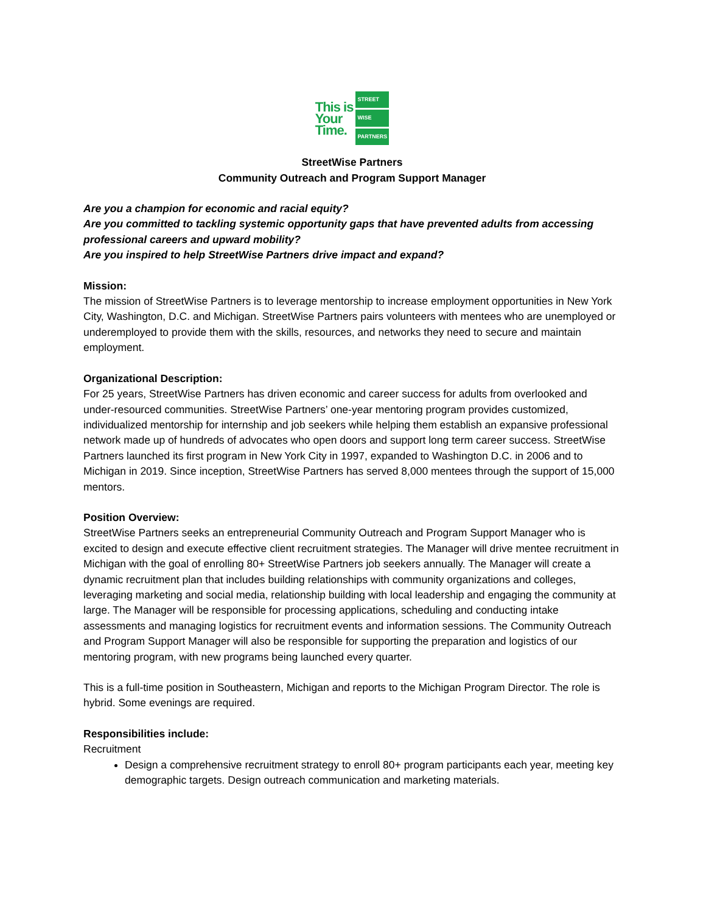This is
Your
Time.
STREET
WISE
PARTNERS
StreetWise Partners
Community Outreach and Program Support Manager
Are you a champion for economic and racial equity?
Are you committed to tackling systemic opportunity gaps that have prevented adults from accessing professional careers and upward mobility?
Are you inspired to help StreetWise Partners drive impact and expand?
Mission:
The mission of StreetWise Partners is to leverage mentorship to increase employment opportunities in New York City, Washington, D.C. and Michigan. StreetWise Partners pairs volunteers with mentees who are unemployed or underemployed to provide them with the skills, resources, and networks they need to secure and maintain employment.
Organizational Description:
For 25 years, StreetWise Partners has driven economic and career success for adults from overlooked and under-resourced communities. StreetWise Partners’ one-year mentoring program provides customized, individualized mentorship for internship and job seekers while helping them establish an expansive professional network made up of hundreds of advocates who open doors and support long term career success. StreetWise Partners launched its first program in New York City in 1997, expanded to Washington D.C. in 2006 and to Michigan in 2019. Since inception, StreetWise Partners has served 8,000 mentees through the support of 15,000 mentors.
Position Overview:
StreetWise Partners seeks an entrepreneurial Community Outreach and Program Support Manager who is excited to design and execute effective client recruitment strategies. The Manager will drive mentee recruitment in Michigan with the goal of enrolling 80+ StreetWise Partners job seekers annually. The Manager will create a dynamic recruitment plan that includes building relationships with community organizations and colleges, leveraging marketing and social media, relationship building with local leadership and engaging the community at large. The Manager will be responsible for processing applications, scheduling and conducting intake assessments and managing logistics for recruitment events and information sessions. The Community Outreach and Program Support Manager will also be responsible for supporting the preparation and logistics of our mentoring program, with new programs being launched every quarter.
This is a full-time position in Southeastern, Michigan and reports to the Michigan Program Director. The role is hybrid. Some evenings are required.
Responsibilities include:
Recruitment
Design a comprehensive recruitment strategy to enroll 80+ program participants each year, meeting key demographic targets. Design outreach communication and marketing materials.